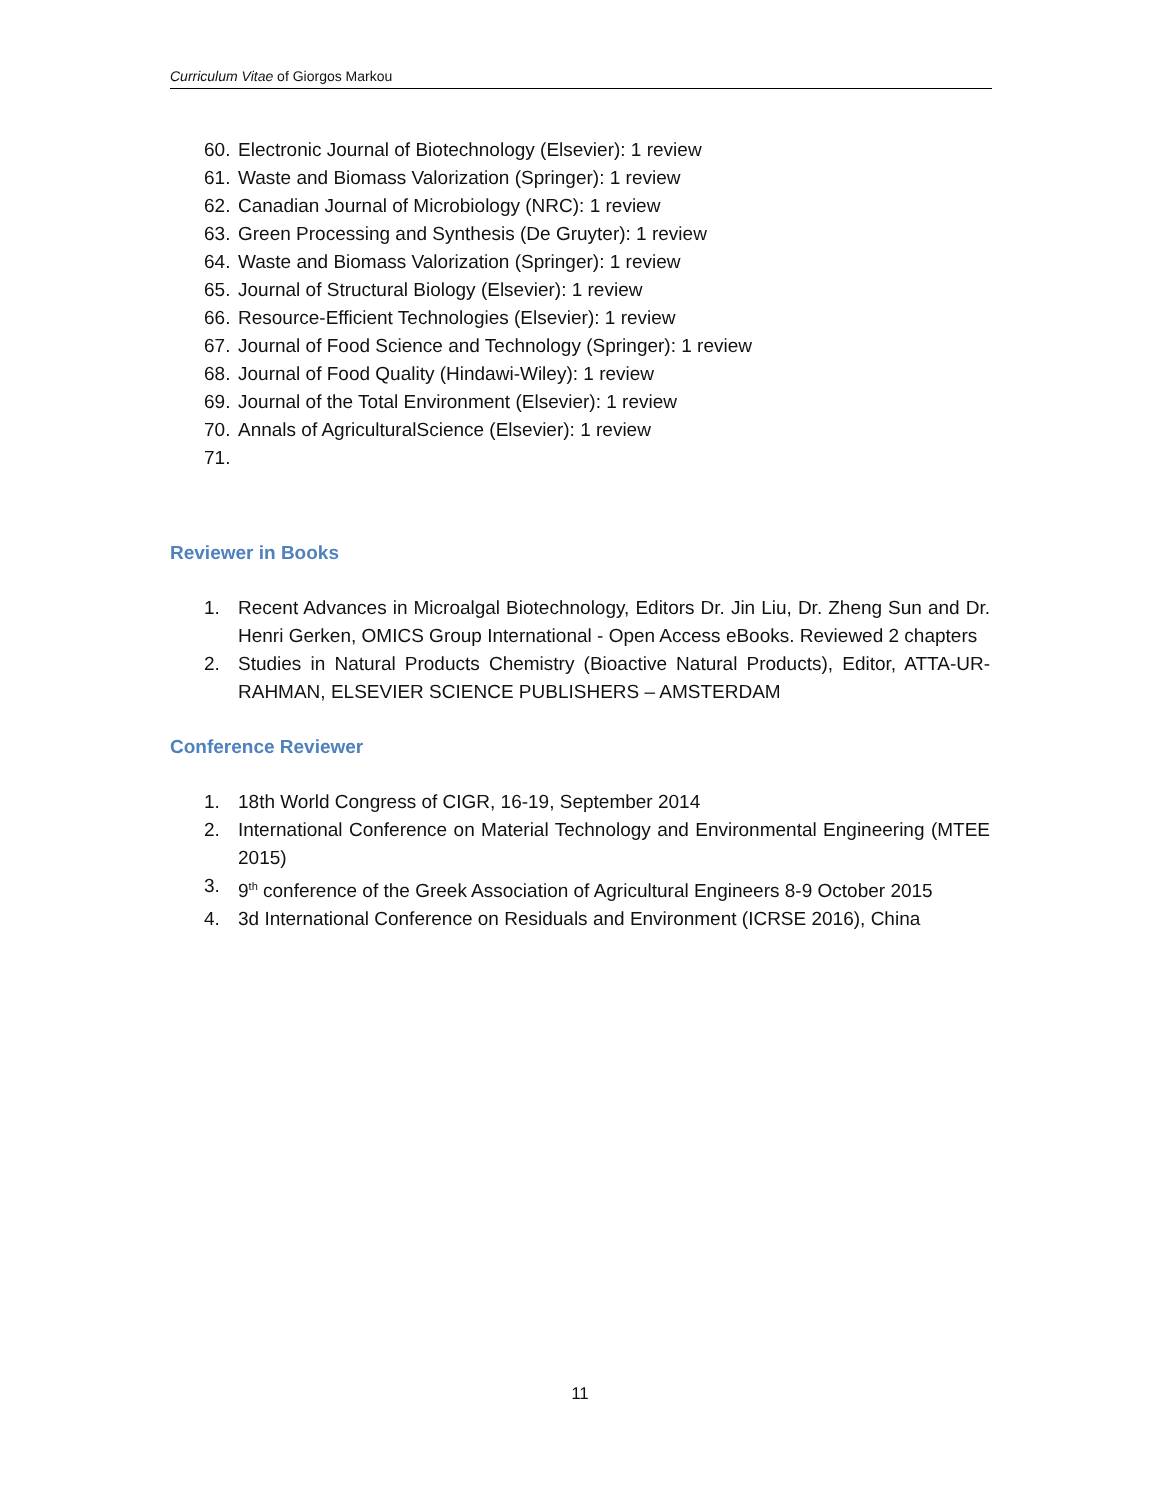Curriculum Vitae of Giorgos Markou
60. Electronic Journal of Biotechnology (Elsevier): 1 review
61. Waste and Biomass Valorization (Springer): 1 review
62. Canadian Journal of Microbiology (NRC): 1 review
63. Green Processing and Synthesis (De Gruyter): 1 review
64. Waste and Biomass Valorization (Springer): 1 review
65. Journal of Structural Biology (Elsevier): 1 review
66. Resource-Efficient Technologies (Elsevier): 1 review
67. Journal of Food Science and Technology (Springer): 1 review
68. Journal of Food Quality (Hindawi-Wiley): 1 review
69. Journal of the Total Environment (Elsevier): 1 review
70. Annals of AgriculturalScience (Elsevier): 1 review
71.
Reviewer in Books
1. Recent Advances in Microalgal Biotechnology, Editors Dr. Jin Liu, Dr. Zheng Sun and Dr. Henri Gerken, OMICS Group International - Open Access eBooks. Reviewed 2 chapters
2. Studies in Natural Products Chemistry (Bioactive Natural Products), Editor, ATTA-UR-RAHMAN, ELSEVIER SCIENCE PUBLISHERS – AMSTERDAM
Conference Reviewer
1. 18th World Congress of CIGR, 16-19, September 2014
2. International Conference on Material Technology and Environmental Engineering (MTEE 2015)
3. 9<sup>th</sup> conference of the Greek Association of Agricultural Engineers 8-9 October 2015
4. 3d International Conference on Residuals and Environment (ICRSE 2016), China
11